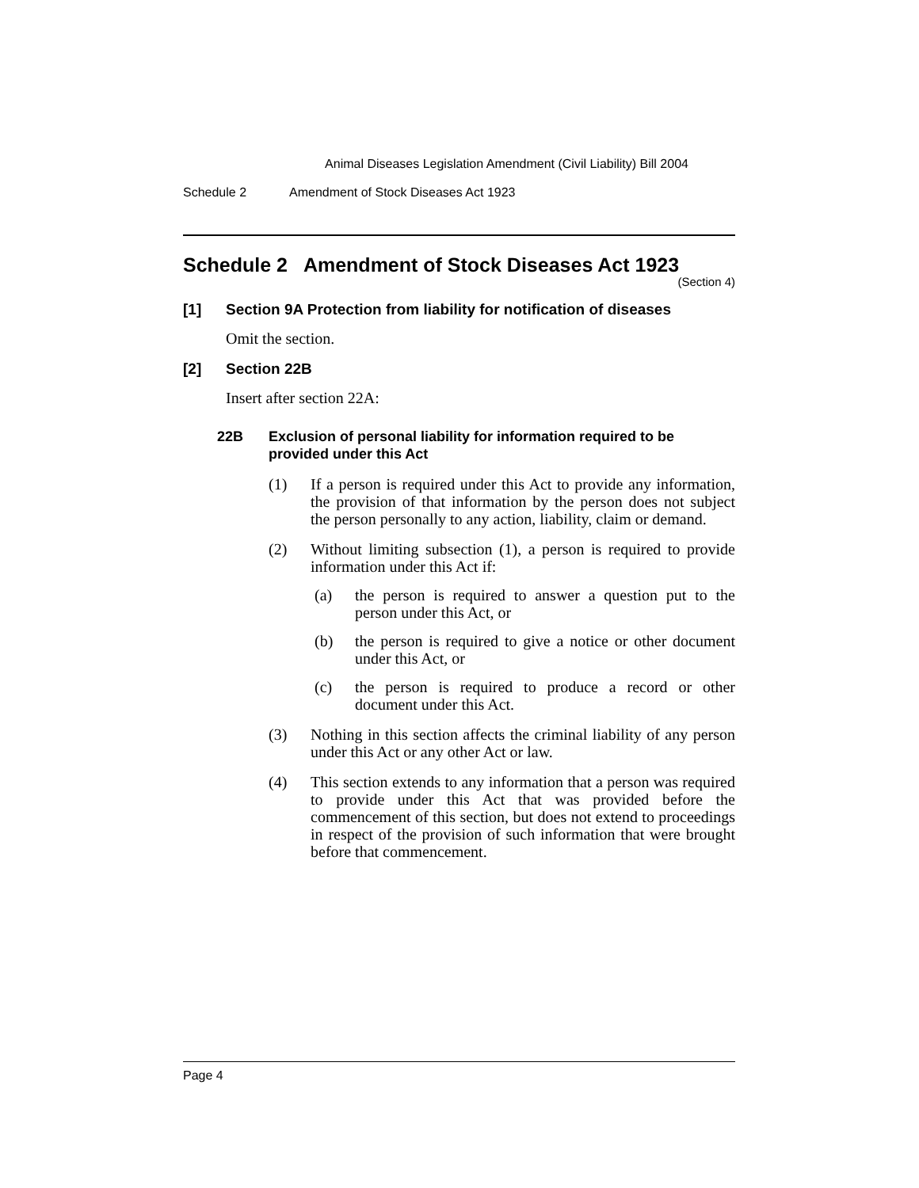Animal Diseases Legislation Amendment (Civil Liability) Bill 2004
Schedule 2 Amendment of Stock Diseases Act 1923
Schedule 2 Amendment of Stock Diseases Act 1923
(Section 4)
[1] Section 9A Protection from liability for notification of diseases
Omit the section.
[2] Section 22B
Insert after section 22A:
22B Exclusion of personal liability for information required to be provided under this Act
(1) If a person is required under this Act to provide any information, the provision of that information by the person does not subject the person personally to any action, liability, claim or demand.
(2) Without limiting subsection (1), a person is required to provide information under this Act if:
(a) the person is required to answer a question put to the person under this Act, or
(b) the person is required to give a notice or other document under this Act, or
(c) the person is required to produce a record or other document under this Act.
(3) Nothing in this section affects the criminal liability of any person under this Act or any other Act or law.
(4) This section extends to any information that a person was required to provide under this Act that was provided before the commencement of this section, but does not extend to proceedings in respect of the provision of such information that were brought before that commencement.
Page 4